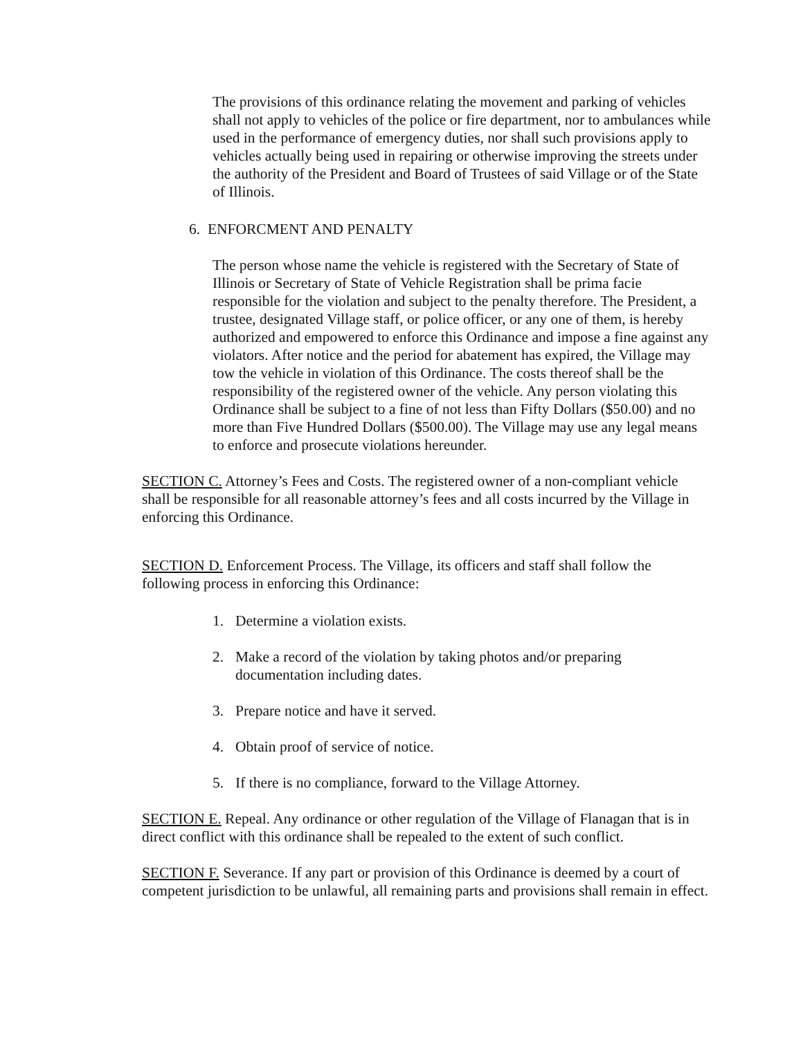The provisions of this ordinance relating the movement and parking of vehicles shall not apply to vehicles of the police or fire department, nor to ambulances while used in the performance of emergency duties, nor shall such provisions apply to vehicles actually being used in repairing or otherwise improving the streets under the authority of the President and Board of Trustees of said Village or of the State of Illinois.
6. ENFORCMENT AND PENALTY
The person whose name the vehicle is registered with the Secretary of State of Illinois or Secretary of State of Vehicle Registration shall be prima facie responsible for the violation and subject to the penalty therefore. The President, a trustee, designated Village staff, or police officer, or any one of them, is hereby authorized and empowered to enforce this Ordinance and impose a fine against any violators. After notice and the period for abatement has expired, the Village may tow the vehicle in violation of this Ordinance. The costs thereof shall be the responsibility of the registered owner of the vehicle. Any person violating this Ordinance shall be subject to a fine of not less than Fifty Dollars ($50.00) and no more than Five Hundred Dollars ($500.00). The Village may use any legal means to enforce and prosecute violations hereunder.
SECTION C. Attorney’s Fees and Costs. The registered owner of a non-compliant vehicle shall be responsible for all reasonable attorney’s fees and all costs incurred by the Village in enforcing this Ordinance.
SECTION D. Enforcement Process. The Village, its officers and staff shall follow the following process in enforcing this Ordinance:
1. Determine a violation exists.
2. Make a record of the violation by taking photos and/or preparing documentation including dates.
3. Prepare notice and have it served.
4. Obtain proof of service of notice.
5. If there is no compliance, forward to the Village Attorney.
SECTION E. Repeal. Any ordinance or other regulation of the Village of Flanagan that is in direct conflict with this ordinance shall be repealed to the extent of such conflict.
SECTION F. Severance. If any part or provision of this Ordinance is deemed by a court of competent jurisdiction to be unlawful, all remaining parts and provisions shall remain in effect.